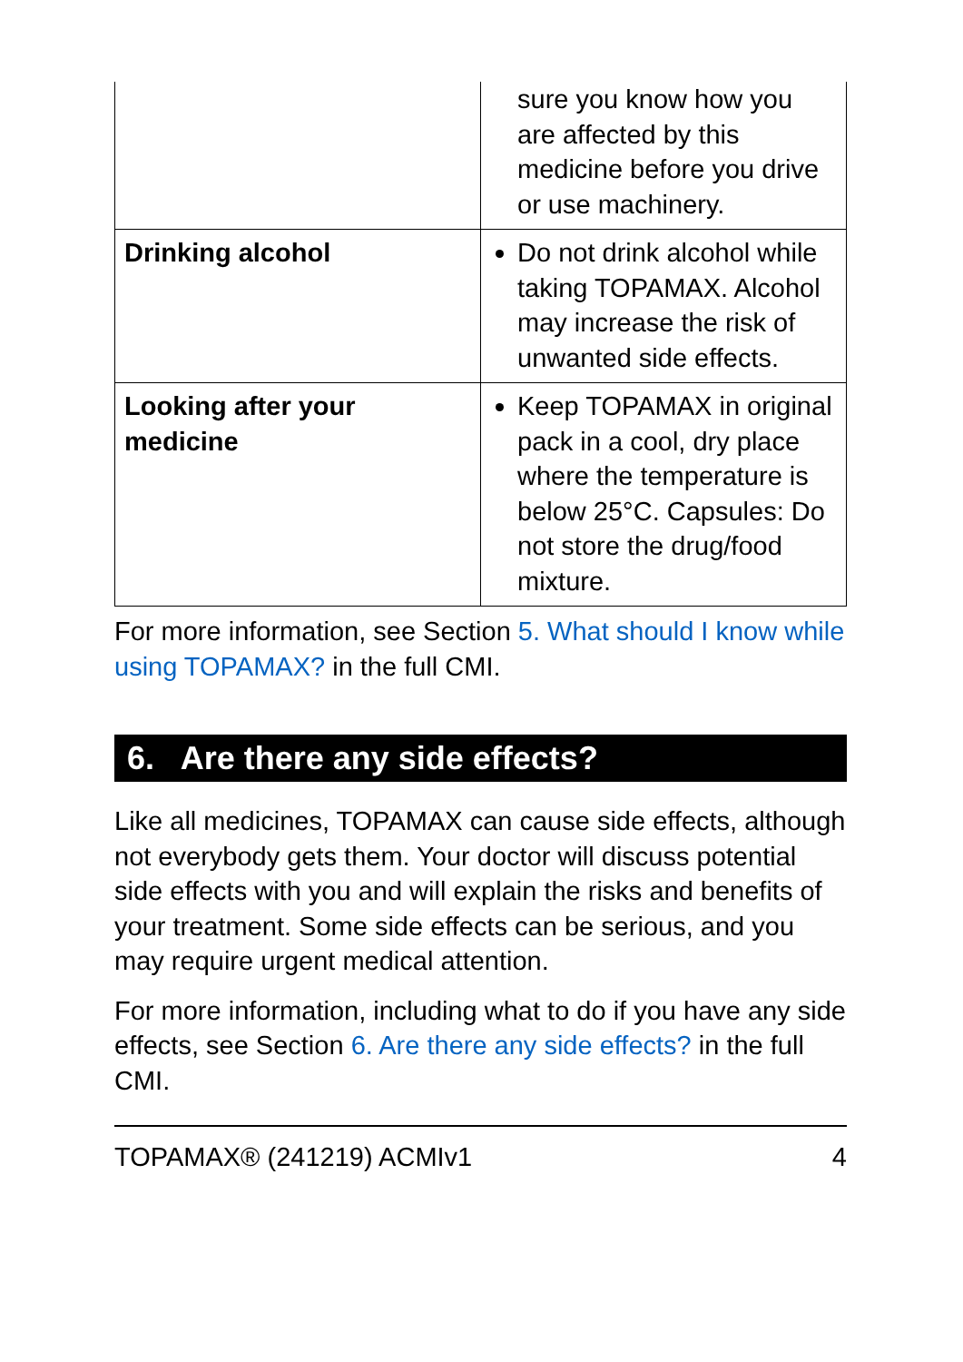| | sure you know how you are affected by this medicine before you drive or use machinery. |
| Drinking alcohol | Do not drink alcohol while taking TOPAMAX. Alcohol may increase the risk of unwanted side effects. |
| Looking after your medicine | Keep TOPAMAX in original pack in a cool, dry place where the temperature is below 25°C. Capsules: Do not store the drug/food mixture. |
For more information, see Section 5. What should I know while using TOPAMAX? in the full CMI.
6. Are there any side effects?
Like all medicines, TOPAMAX can cause side effects, although not everybody gets them. Your doctor will discuss potential side effects with you and will explain the risks and benefits of your treatment. Some side effects can be serious, and you may require urgent medical attention.
For more information, including what to do if you have any side effects, see Section 6. Are there any side effects? in the full CMI.
TOPAMAX® (241219) ACMIv1 4